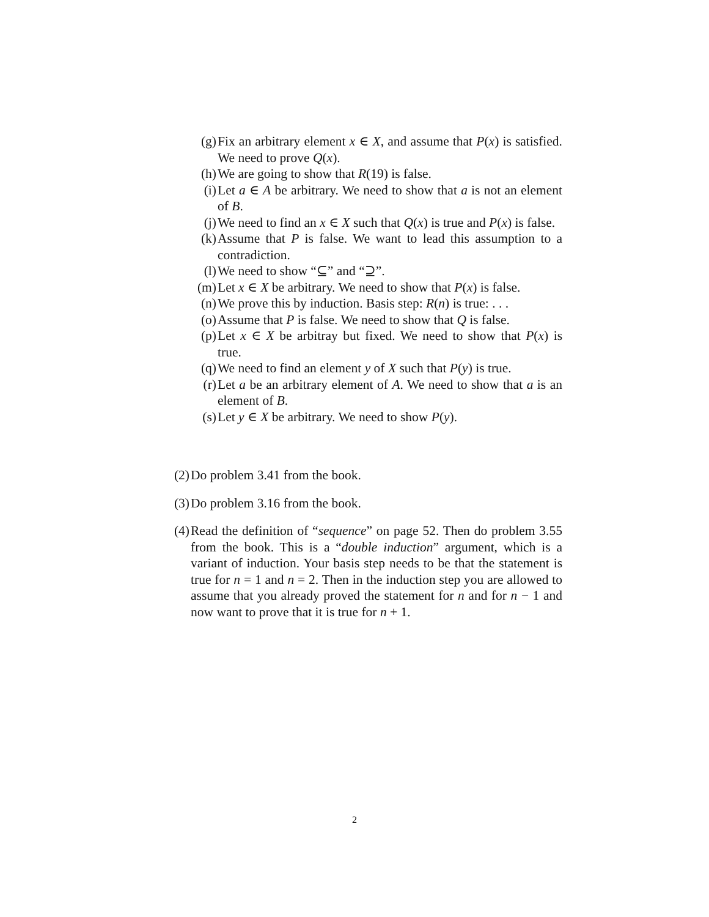(g) Fix an arbitrary element x ∈ X, and assume that P(x) is satisfied. We need to prove Q(x).
(h) We are going to show that R(19) is false.
(i) Let a ∈ A be arbitrary. We need to show that a is not an element of B.
(j) We need to find an x ∈ X such that Q(x) is true and P(x) is false.
(k) Assume that P is false. We want to lead this assumption to a contradiction.
(l) We need to show “⊆” and “⊇”.
(m) Let x ∈ X be arbitrary. We need to show that P(x) is false.
(n) We prove this by induction. Basis step: R(n) is true: . . .
(o) Assume that P is false. We need to show that Q is false.
(p) Let x ∈ X be arbitray but fixed. We need to show that P(x) is true.
(q) We need to find an element y of X such that P(y) is true.
(r) Let a be an arbitrary element of A. We need to show that a is an element of B.
(s) Let y ∈ X be arbitrary. We need to show P(y).
(2) Do problem 3.41 from the book.
(3) Do problem 3.16 from the book.
(4) Read the definition of “sequence” on page 52. Then do problem 3.55 from the book. This is a “double induction” argument, which is a variant of induction. Your basis step needs to be that the statement is true for n = 1 and n = 2. Then in the induction step you are allowed to assume that you already proved the statement for n and for n − 1 and now want to prove that it is true for n + 1.
2